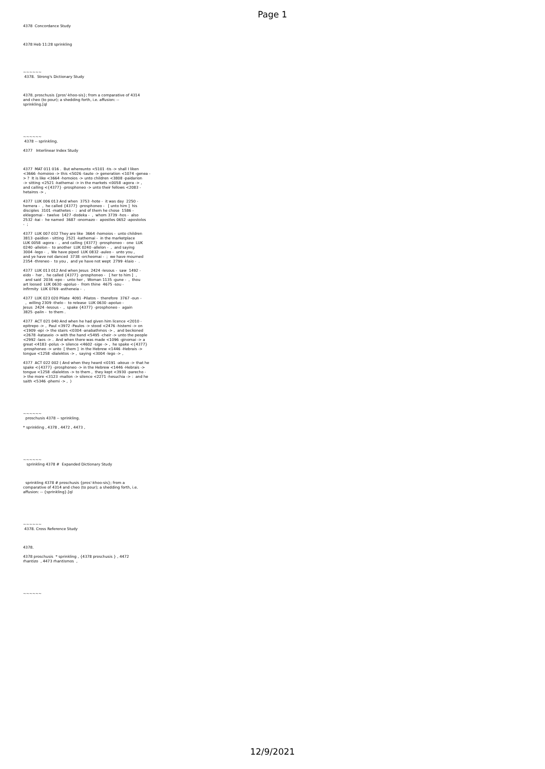Page 1
4378 Concordance Study 4378 Heb 11:28 sprinkling ~~~~~~ 4378. Strong's Dictionary Study 4378. proschusis {pros'-khoo-sis}; from a comparative of 4314 and cheo (to pour); a shedding forth, i.e. affusion: -- sprinkling.[ql ~~~~~~ 4378 -- sprinkling. 4377 Interlinear Index Study 4377 MAT 011 016 . But whereunto <5101 -tis -> shall I liken <3666 -homoioo -> this <5026 -taute -> generation <1074 -genea - > ? It is like <3664 -homoios -> unto children <3808 -paidarion -> sitting <2521 -kathemai -> in the markets <0058 -agora -> , and calling <{4377} -prosphoneo -> unto their fellows <2083 - hetairos -> , 4377 LUK 006 013 And when 3753 -hote - it was day 2250 - hemera - , he called {4377} -prosphoneo - [ unto him ] his disciples 3101 -mathetes - : and of them he chose 1586 - eklegomai - twelve 1427 -dodeka - , whom 3739 -hos - also 2532 -kai - he named 3687 -onomazo - apostles 0652 -apostolos - ; 4377 LUK 007 032 They are like 3664 -homoios - unto children 3813 -paidion - sitting 2521 -kathemai - in the marketplace LUK 0058 -agora - , and calling {4377} -prosphoneo - one LUK 0240 -allelon - to another LUK 0240 -allelon - , and saying 3004 -lego - , We have piped LUK 0832 -auleo - unto you , and ye have not danced 3738 -orcheomai - ; we have mourned 2354 -threneo - to you , and ye have not wept 2799 -klaio - . 4377 LUK 013 012 And when Jesus 2424 -Iesous - saw 1492 - eido - her , he called {4377} -prosphoneo - [ her to him ] , and said 2036 -epo - unto her , Woman 1135 -gune - , thou art loosed LUK 0630 -apoluo - from thine 4675 -sou - infirmity LUK 0769 -astheneia - . 4377 LUK 023 020 Pilate 4091 -Pilatos - therefore 3767 -oun - , willing 2309 -thelo - to release LUK 0630 -apoluo - Jesus 2424 -Iesous - , spake {4377} -prosphoneo - again 3825 -palin - to them . 4377 ACT 021 040 And when he had given him licence <2010 - epitrepo -> , Paul <3972 -Paulos -> stood <2476 -histemi -> on <1909 -epi -> the stairs <0304 -anabathmos -> , and beckoned <2678 -kataseio -> with the hand <5495 -cheir -> unto the people <2992 -laos -> . And when there was made <1096 -ginomai -> a great <4183 -polus -> silence <4602 -sige -> , he spake <{4377} -prosphoneo -> unto [ them ] in the Hebrew <1446 -Hebrais -> tongue <1258 -dialektos -> , saying <3004 -lego -> , 4377 ACT 022 002 ( And when they heard <0191 -akouo -> that he spake <{4377} -prosphoneo -> in the Hebrew <1446 -Hebrais -> tongue <1258 -dialektos -> to them , they kept <3930 -parecho - > the more <3123 -mallon -> silence <2271 -hesuchia -> : and he saith <5346 -phemi -> , ) ~~~~~~ proschusis 4378 -- sprinkling. * sprinkling , 4378 , 4472 , 4473 , ~~~~~~ sprinkling 4378 # Expanded Dictionary Study sprinkling 4378 # proschusis {pros'-khoo-sis}; from a comparative of 4314 and cheo (to pour); a shedding forth, i.e. affusion: -- {sprinkling}.[ql ~~~~~~ 4378. Cross Reference Study 4378. 4378 proschusis * sprinkling , {4378 proschusis } , 4472 rhantizo , 4473 rhantismos , ~~~~~~
12/9/2021